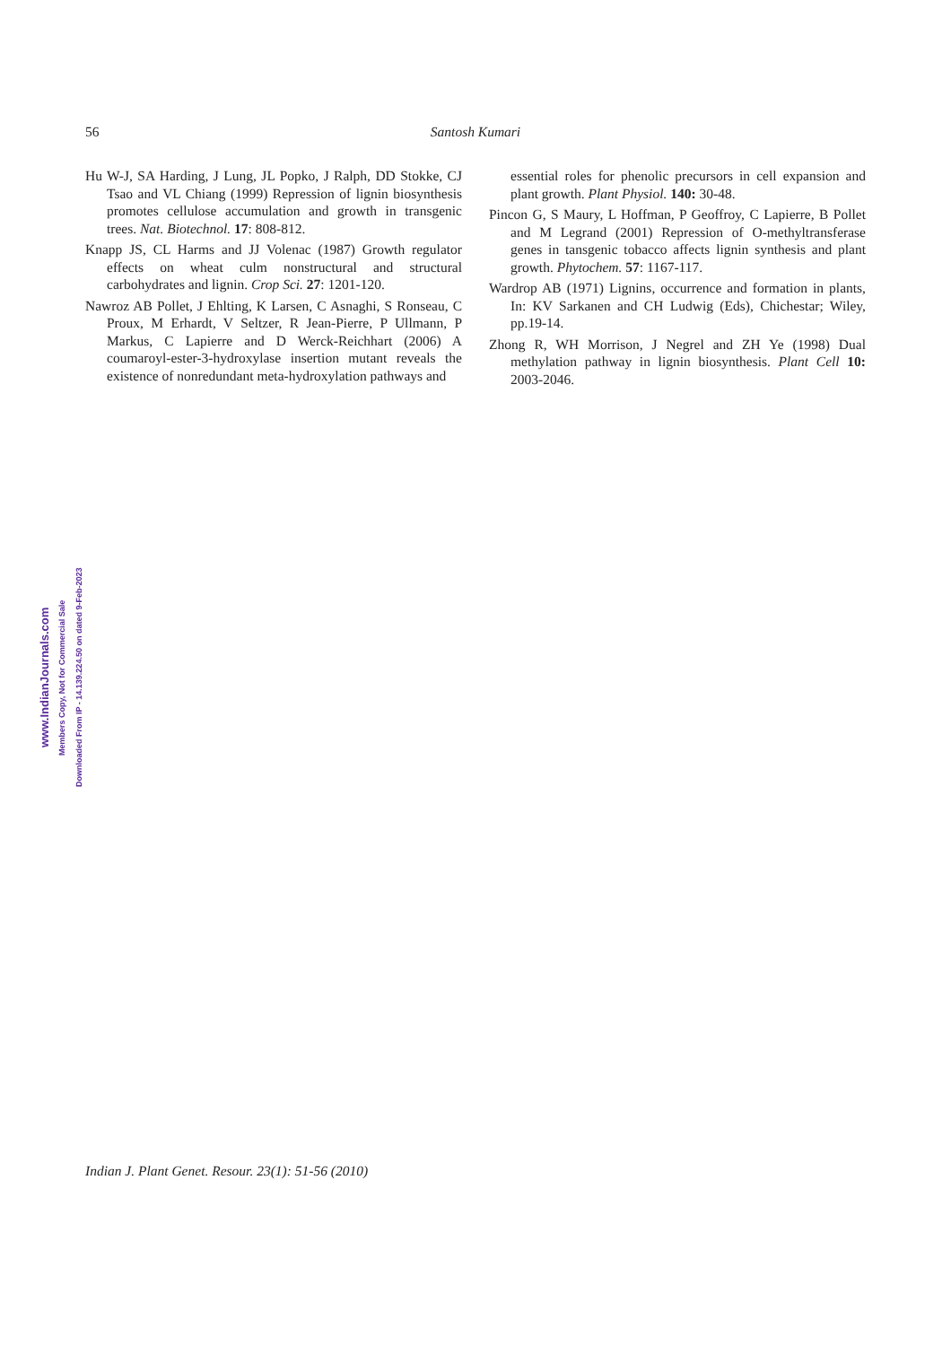56 Santosh Kumari
Hu W-J, SA Harding, J Lung, JL Popko, J Ralph, DD Stokke, CJ Tsao and VL Chiang (1999) Repression of lignin biosynthesis promotes cellulose accumulation and growth in transgenic trees. Nat. Biotechnol. 17: 808-812.
Knapp JS, CL Harms and JJ Volenac (1987) Growth regulator effects on wheat culm nonstructural and structural carbohydrates and lignin. Crop Sci. 27: 1201-120.
Nawroz AB Pollet, J Ehlting, K Larsen, C Asnaghi, S Ronseau, C Proux, M Erhardt, V Seltzer, R Jean-Pierre, P Ullmann, P Markus, C Lapierre and D Werck-Reichhart (2006) A coumaroyl-ester-3-hydroxylase insertion mutant reveals the existence of nonredundant meta-hydroxylation pathways and
essential roles for phenolic precursors in cell expansion and plant growth. Plant Physiol. 140: 30-48.
Pincon G, S Maury, L Hoffman, P Geoffroy, C Lapierre, B Pollet and M Legrand (2001) Repression of O-methyltransferase genes in tansgenic tobacco affects lignin synthesis and plant growth. Phytochem. 57: 1167-117.
Wardrop AB (1971) Lignins, occurrence and formation in plants, In: KV Sarkanen and CH Ludwig (Eds), Chichestar; Wiley, pp.19-14.
Zhong R, WH Morrison, J Negrel and ZH Ye (1998) Dual methylation pathway in lignin biosynthesis. Plant Cell 10: 2003-2046.
www.IndianJournals.com
Members Copy, Not for Commercial Sale
Downloaded From IP - 14.139.224.50 on dated 9-Feb-2023
Indian J. Plant Genet. Resour. 23(1): 51-56 (2010)